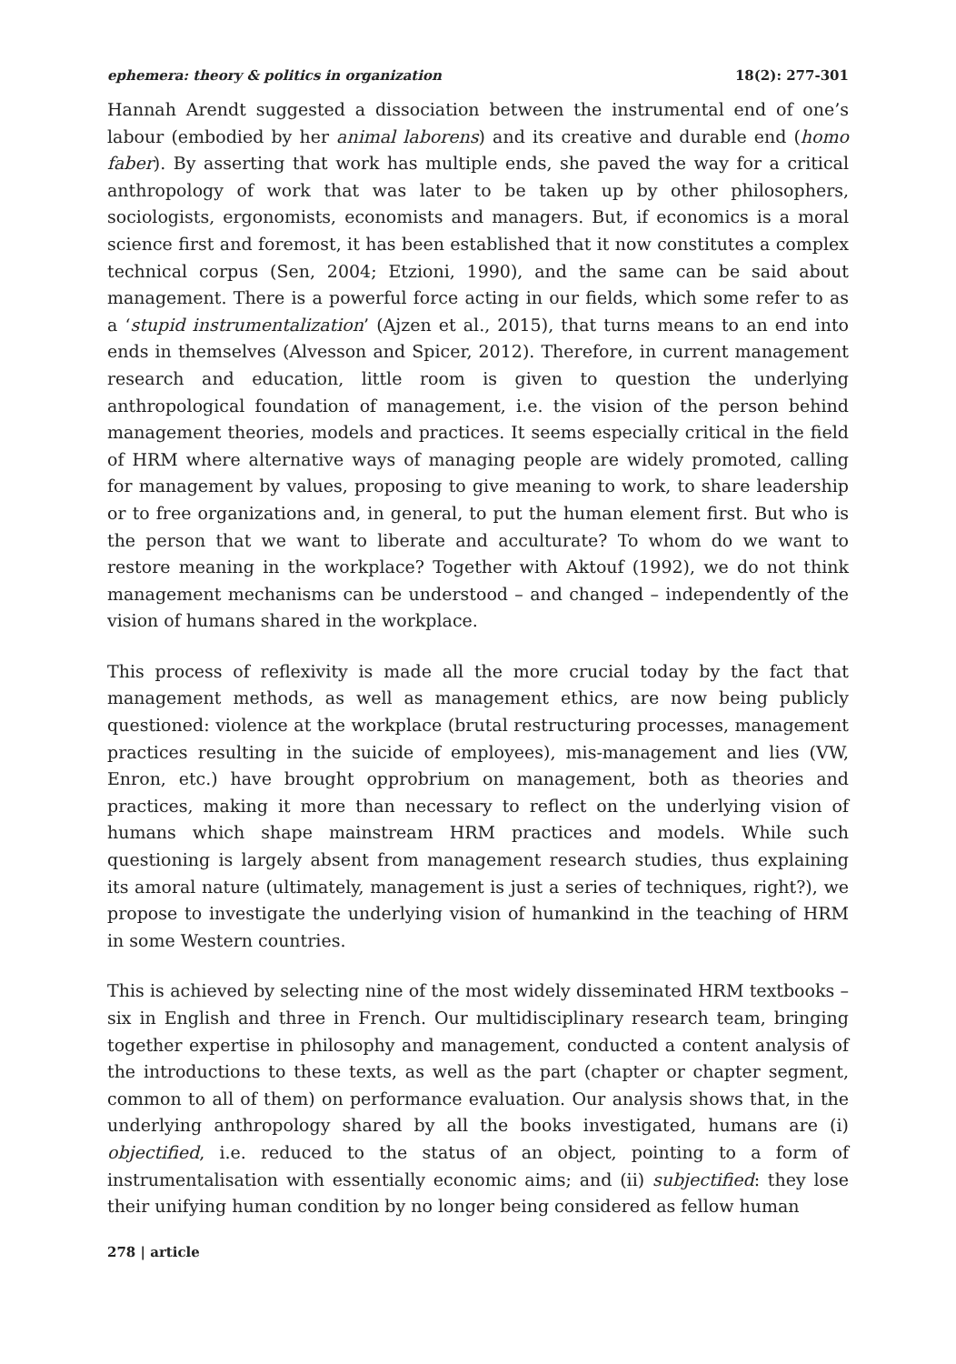ephemera: theory & politics in organization 18(2): 277-301
Hannah Arendt suggested a dissociation between the instrumental end of one’s labour (embodied by her animal laborens) and its creative and durable end (homo faber). By asserting that work has multiple ends, she paved the way for a critical anthropology of work that was later to be taken up by other philosophers, sociologists, ergonomists, economists and managers. But, if economics is a moral science first and foremost, it has been established that it now constitutes a complex technical corpus (Sen, 2004; Etzioni, 1990), and the same can be said about management. There is a powerful force acting in our fields, which some refer to as a ‘stupid instrumentalization’ (Ajzen et al., 2015), that turns means to an end into ends in themselves (Alvesson and Spicer, 2012). Therefore, in current management research and education, little room is given to question the underlying anthropological foundation of management, i.e. the vision of the person behind management theories, models and practices. It seems especially critical in the field of HRM where alternative ways of managing people are widely promoted, calling for management by values, proposing to give meaning to work, to share leadership or to free organizations and, in general, to put the human element first. But who is the person that we want to liberate and acculturate? To whom do we want to restore meaning in the workplace? Together with Aktouf (1992), we do not think management mechanisms can be understood – and changed – independently of the vision of humans shared in the workplace.
This process of reflexivity is made all the more crucial today by the fact that management methods, as well as management ethics, are now being publicly questioned: violence at the workplace (brutal restructuring processes, management practices resulting in the suicide of employees), mis-management and lies (VW, Enron, etc.) have brought opprobrium on management, both as theories and practices, making it more than necessary to reflect on the underlying vision of humans which shape mainstream HRM practices and models. While such questioning is largely absent from management research studies, thus explaining its amoral nature (ultimately, management is just a series of techniques, right?), we propose to investigate the underlying vision of humankind in the teaching of HRM in some Western countries.
This is achieved by selecting nine of the most widely disseminated HRM textbooks – six in English and three in French. Our multidisciplinary research team, bringing together expertise in philosophy and management, conducted a content analysis of the introductions to these texts, as well as the part (chapter or chapter segment, common to all of them) on performance evaluation. Our analysis shows that, in the underlying anthropology shared by all the books investigated, humans are (i) objectified, i.e. reduced to the status of an object, pointing to a form of instrumentalisation with essentially economic aims; and (ii) subjectified: they lose their unifying human condition by no longer being considered as fellow human
278 | article